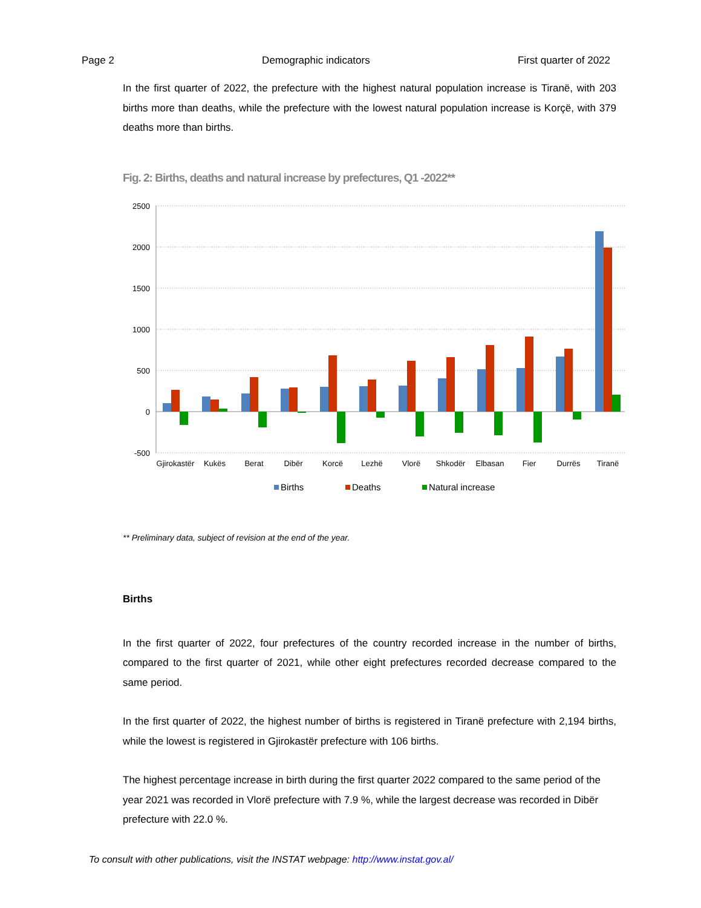Page 2 Demographic indicators First quarter of 2022
In the first quarter of 2022, the prefecture with the highest natural population increase is Tiranë, with 203 births more than deaths, while the prefecture with the lowest natural population increase is Korçë, with 379 deaths more than births.
Fig. 2: Births, deaths and natural increase by prefectures, Q1 -2022**
2500
2000
1500
1000
500
0
-500
Gjirokastër
Kukës
Berat
Dibër
Korcë
Lezhë
Vlorë
Shkodër
Elbasan
Fier
Durrës
Tiranë
Births
Deaths
Natural increase
** Preliminary data, subject of revision at the end of the year.
Births
In the first quarter of 2022, four prefectures of the country recorded increase in the number of births, compared to the first quarter of 2021, while other eight prefectures recorded decrease compared to the same period.
In the first quarter of 2022, the highest number of births is registered in Tiranë prefecture with 2,194 births, while the lowest is registered in Gjirokastër prefecture with 106 births.
The highest percentage increase in birth during the first quarter 2022 compared to the same period of the year 2021 was recorded in Vlorë prefecture with 7.9 %, while the largest decrease was recorded in Dibër prefecture with 22.0 %.
To consult with other publications, visit the INSTAT webpage: http://www.instat.gov.al/